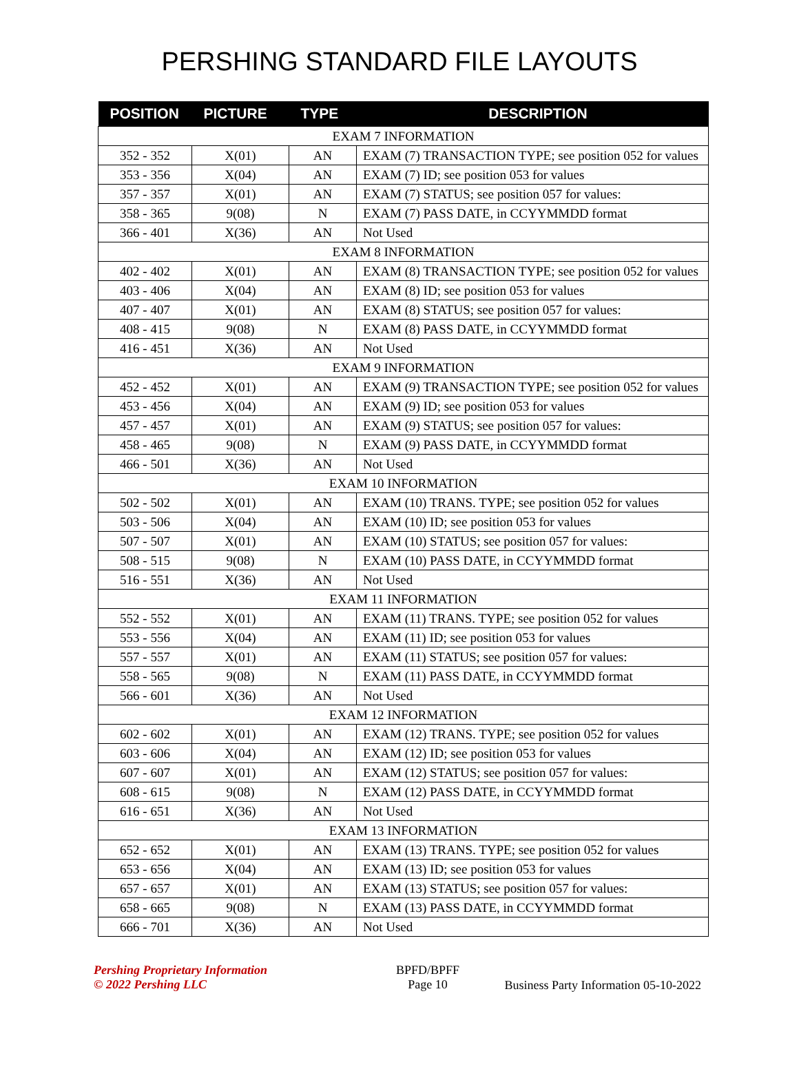PERSHING STANDARD FILE LAYOUTS
| POSITION | PICTURE | TYPE | DESCRIPTION |
| --- | --- | --- | --- |
| EXAM 7 INFORMATION | | | |
| 352 - 352 | X(01) | AN | EXAM (7) TRANSACTION TYPE; see position 052 for values |
| 353 - 356 | X(04) | AN | EXAM (7) ID; see position 053 for values |
| 357 - 357 | X(01) | AN | EXAM (7) STATUS; see position 057 for values: |
| 358 - 365 | 9(08) | N | EXAM (7) PASS DATE, in CCYYMMDD format |
| 366 - 401 | X(36) | AN | Not Used |
| EXAM 8 INFORMATION | | | |
| 402 - 402 | X(01) | AN | EXAM (8) TRANSACTION TYPE; see position 052 for values |
| 403 - 406 | X(04) | AN | EXAM (8) ID; see position 053 for values |
| 407 - 407 | X(01) | AN | EXAM (8) STATUS; see position 057 for values: |
| 408 - 415 | 9(08) | N | EXAM (8) PASS DATE, in CCYYMMDD format |
| 416 - 451 | X(36) | AN | Not Used |
| EXAM 9 INFORMATION | | | |
| 452 - 452 | X(01) | AN | EXAM (9) TRANSACTION TYPE; see position 052 for values |
| 453 - 456 | X(04) | AN | EXAM (9) ID; see position 053 for values |
| 457 - 457 | X(01) | AN | EXAM (9) STATUS; see position 057 for values: |
| 458 - 465 | 9(08) | N | EXAM (9) PASS DATE, in CCYYMMDD format |
| 466 - 501 | X(36) | AN | Not Used |
| EXAM 10 INFORMATION | | | |
| 502 - 502 | X(01) | AN | EXAM (10) TRANS. TYPE; see position 052 for values |
| 503 - 506 | X(04) | AN | EXAM (10) ID; see position 053 for values |
| 507 - 507 | X(01) | AN | EXAM (10) STATUS; see position 057 for values: |
| 508 - 515 | 9(08) | N | EXAM (10) PASS DATE, in CCYYMMDD format |
| 516 - 551 | X(36) | AN | Not Used |
| EXAM 11 INFORMATION | | | |
| 552 - 552 | X(01) | AN | EXAM (11) TRANS. TYPE; see position 052 for values |
| 553 - 556 | X(04) | AN | EXAM (11) ID; see position 053 for values |
| 557 - 557 | X(01) | AN | EXAM (11) STATUS; see position 057 for values: |
| 558 - 565 | 9(08) | N | EXAM (11) PASS DATE, in CCYYMMDD format |
| 566 - 601 | X(36) | AN | Not Used |
| EXAM 12 INFORMATION | | | |
| 602 - 602 | X(01) | AN | EXAM (12) TRANS. TYPE; see position 052 for values |
| 603 - 606 | X(04) | AN | EXAM (12) ID; see position 053 for values |
| 607 - 607 | X(01) | AN | EXAM (12) STATUS; see position 057 for values: |
| 608 - 615 | 9(08) | N | EXAM (12) PASS DATE, in CCYYMMDD format |
| 616 - 651 | X(36) | AN | Not Used |
| EXAM 13 INFORMATION | | | |
| 652 - 652 | X(01) | AN | EXAM (13) TRANS. TYPE; see position 052 for values |
| 653 - 656 | X(04) | AN | EXAM (13) ID; see position 053 for values |
| 657 - 657 | X(01) | AN | EXAM (13) STATUS; see position 057 for values: |
| 658 - 665 | 9(08) | N | EXAM (13) PASS DATE, in CCYYMMDD format |
| 666 - 701 | X(36) | AN | Not Used |
Pershing Proprietary Information
© 2022 Pershing LLC
BPFD/BPFF
Page 10
Business Party Information 05-10-2022